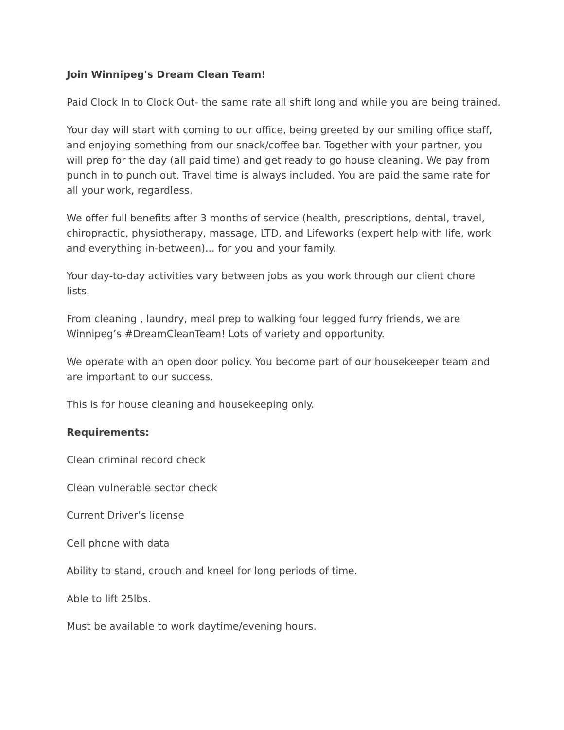Join Winnipeg's Dream Clean Team!
Paid Clock In to Clock Out- the same rate all shift long and while you are being trained.
Your day will start with coming to our office, being greeted by our smiling office staff, and enjoying something from our snack/coffee bar. Together with your partner, you will prep for the day (all paid time) and get ready to go house cleaning. We pay from punch in to punch out. Travel time is always included. You are paid the same rate for all your work, regardless.
We offer full benefits after 3 months of service (health, prescriptions, dental, travel, chiropractic, physiotherapy, massage, LTD, and Lifeworks (expert help with life, work and everything in-between)... for you and your family.
Your day-to-day activities vary between jobs as you work through our client chore lists.
From cleaning , laundry, meal prep to walking four legged furry friends, we are Winnipeg’s #DreamCleanTeam! Lots of variety and opportunity.
We operate with an open door policy. You become part of our housekeeper team and are important to our success.
This is for house cleaning and housekeeping only.
Requirements:
Clean criminal record check
Clean vulnerable sector check
Current Driver’s license
Cell phone with data
Ability to stand, crouch and kneel for long periods of time.
Able to lift 25lbs.
Must be available to work daytime/evening hours.